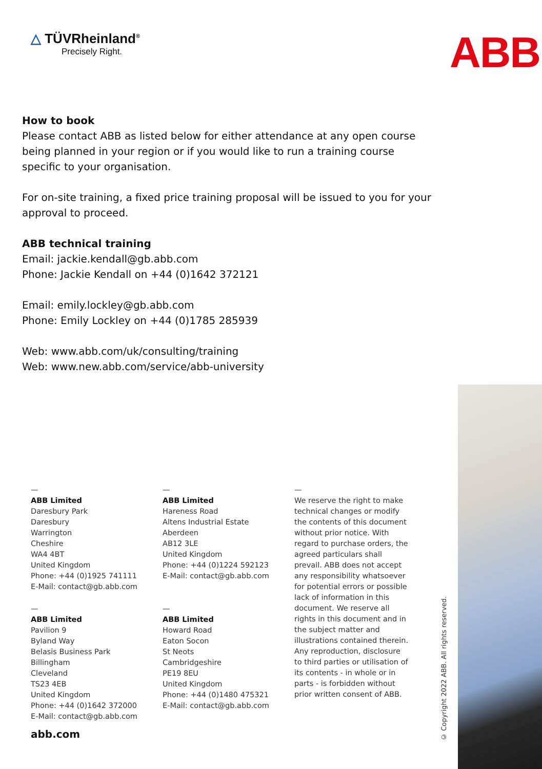△ TÜVRheinland<sup>®</sup>
Precisely Right.
ABB
How to book
Please contact ABB as listed below for either attendance at any open course being planned in your region or if you would like to run a training course specific to your organisation.
For on-site training, a fixed price training proposal will be issued to you for your approval to proceed.
ABB technical training
Email: jackie.kendall@gb.abb.com
Phone: Jackie Kendall on +44 (0)1642 372121
Email: emily.lockley@gb.abb.com
Phone: Emily Lockley on +44 (0)1785 285939
Web: www.abb.com/uk/consulting/training
Web: www.new.abb.com/service/abb-university
—
ABB Limited
Daresbury Park
Daresbury
Warrington
Cheshire
WA4 4BT
United Kingdom
Phone: +44 (0)1925 741111
E-Mail: contact@gb.abb.com
—
ABB Limited
Pavilion 9
Byland Way
Belasis Business Park
Billingham
Cleveland
TS23 4EB
United Kingdom
Phone: +44 (0)1642 372000
E-Mail: contact@gb.abb.com
—
ABB Limited
Hareness Road
Altens Industrial Estate
Aberdeen
AB12 3LE
United Kingdom
Phone: +44 (0)1224 592123
E-Mail: contact@gb.abb.com
—
ABB Limited
Howard Road
Eaton Socon
St Neots
Cambridgeshire
PE19 8EU
United Kingdom
Phone: +44 (0)1480 475321
E-Mail: contact@gb.abb.com
—
We reserve the right to make technical changes or modify the contents of this document without prior notice. With regard to purchase orders, the agreed particulars shall prevail. ABB does not accept any responsibility whatsoever for potential errors or possible lack of information in this document. We reserve all rights in this document and in the subject matter and illustrations contained therein. Any reproduction, disclosure to third parties or utilisation of its contents - in whole or in parts - is forbidden without prior written consent of ABB.
abb.com
© Copyright 2022 ABB. All rights reserved.